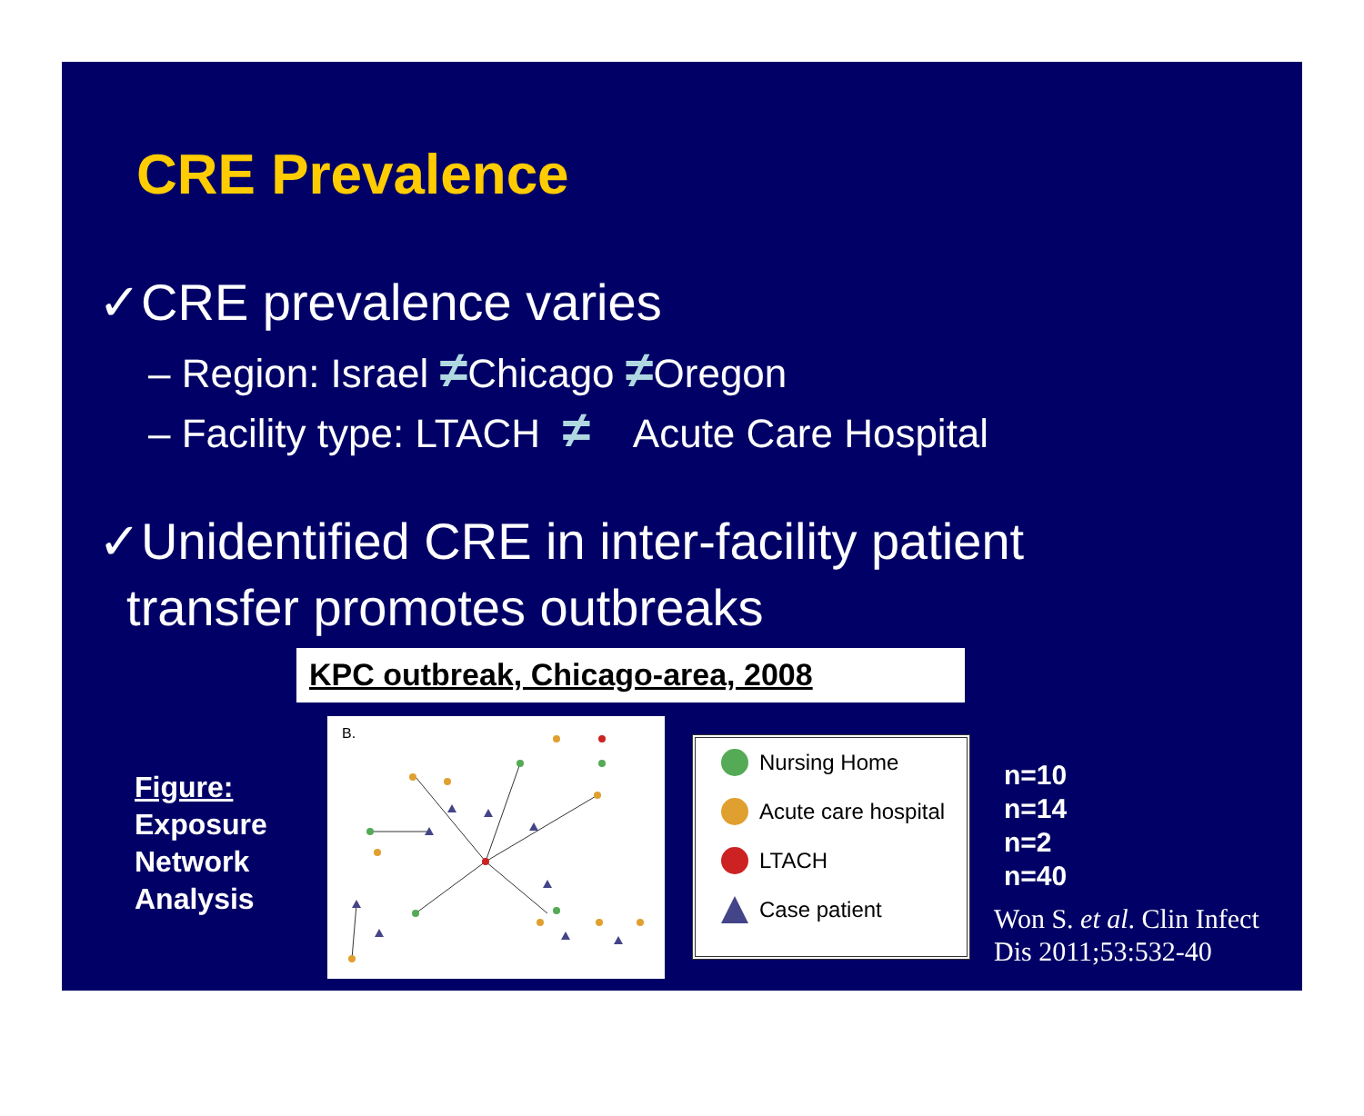CRE Prevalence
✓CRE prevalence varies
– Region: Israel ≠Chicago ≠Oregon
– Facility type: LTACH ≠ Acute Care Hospital
✓Unidentified CRE in inter-facility patient
transfer promotes outbreaks
KPC outbreak, Chicago-area, 2008
Figure:
Exposure
Network
Analysis
B.
Nursing Home
Acute care hospital
LTACH
Case patient
n=10
n=14
n=2
n=40
Won S. et al. Clin Infect
Dis 2011;53:532-40